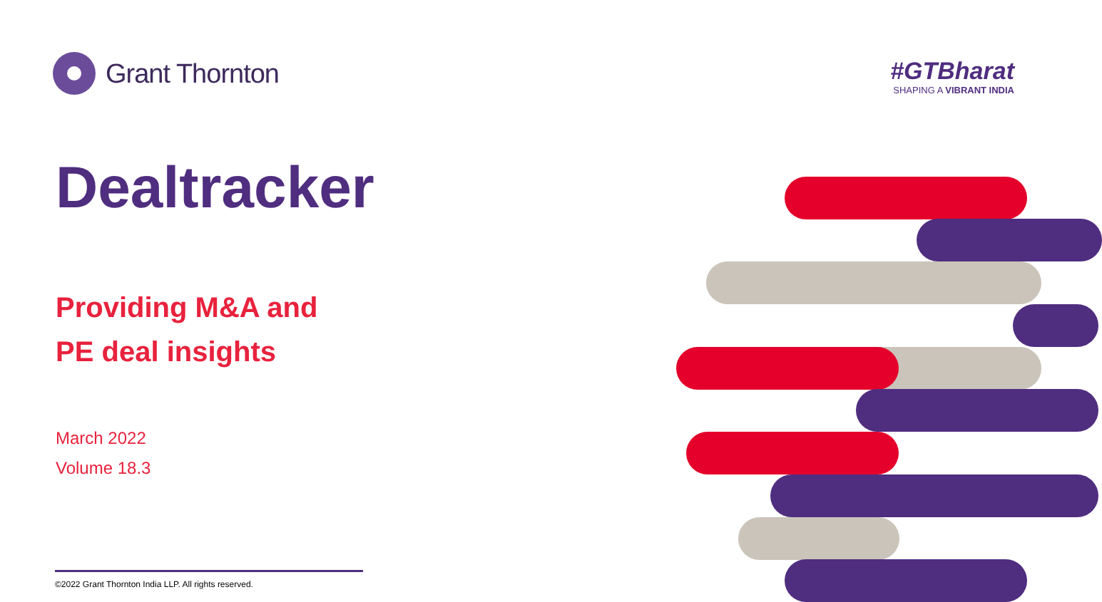Grant Thornton
#GTBharat
SHAPING A VIBRANT INDIA
Dealtracker
Providing M&A and
PE deal insights
March 2022
Volume 18.3
©2022 Grant Thornton India LLP. All rights reserved.